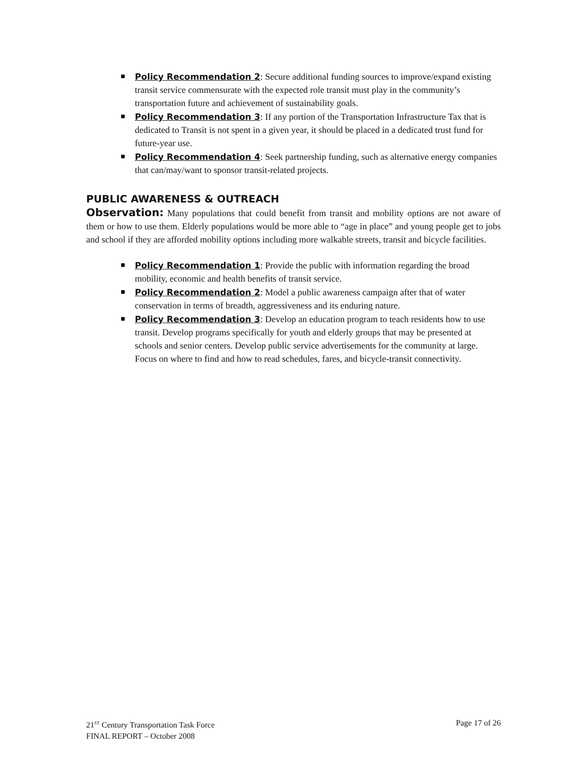Policy Recommendation 2: Secure additional funding sources to improve/expand existing transit service commensurate with the expected role transit must play in the community’s transportation future and achievement of sustainability goals.
Policy Recommendation 3: If any portion of the Transportation Infrastructure Tax that is dedicated to Transit is not spent in a given year, it should be placed in a dedicated trust fund for future-year use.
Policy Recommendation 4: Seek partnership funding, such as alternative energy companies that can/may/want to sponsor transit-related projects.
PUBLIC AWARENESS & OUTREACH
Observation: Many populations that could benefit from transit and mobility options are not aware of them or how to use them. Elderly populations would be more able to “age in place” and young people get to jobs and school if they are afforded mobility options including more walkable streets, transit and bicycle facilities.
Policy Recommendation 1: Provide the public with information regarding the broad mobility, economic and health benefits of transit service.
Policy Recommendation 2: Model a public awareness campaign after that of water conservation in terms of breadth, aggressiveness and its enduring nature.
Policy Recommendation 3: Develop an education program to teach residents how to use transit. Develop programs specifically for youth and elderly groups that may be presented at schools and senior centers. Develop public service advertisements for the community at large. Focus on where to find and how to read schedules, fares, and bicycle-transit connectivity.
21<sup>ST</sup> Century Transportation Task Force
FINAL REPORT – October 2008
Page 17 of 26